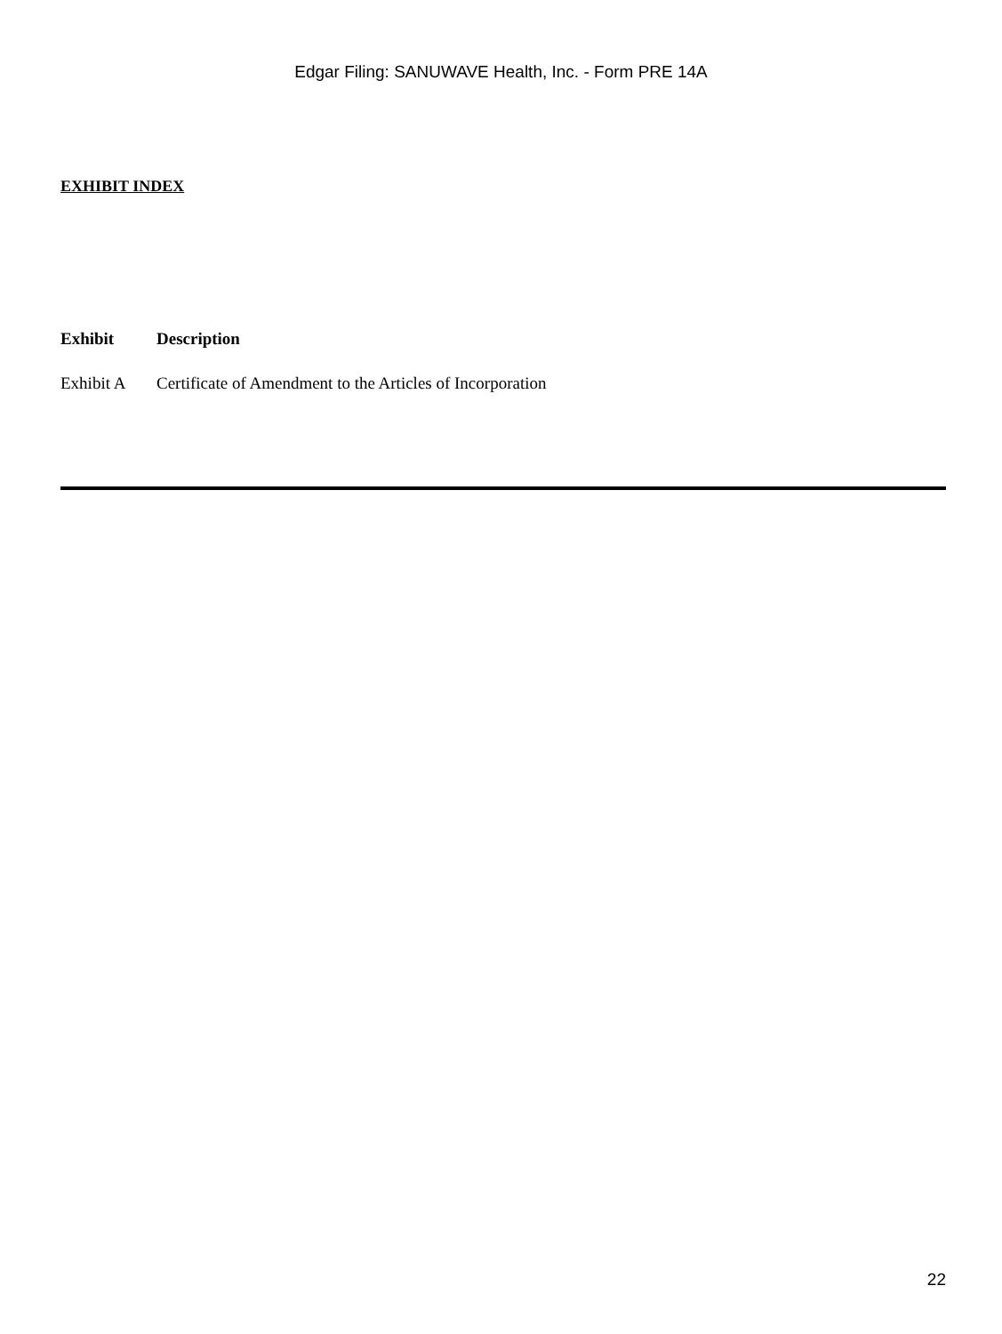Edgar Filing: SANUWAVE Health, Inc. - Form PRE 14A
EXHIBIT INDEX
| Exhibit | Description |
| --- | --- |
| Exhibit A | Certificate of Amendment to the Articles of Incorporation |
22